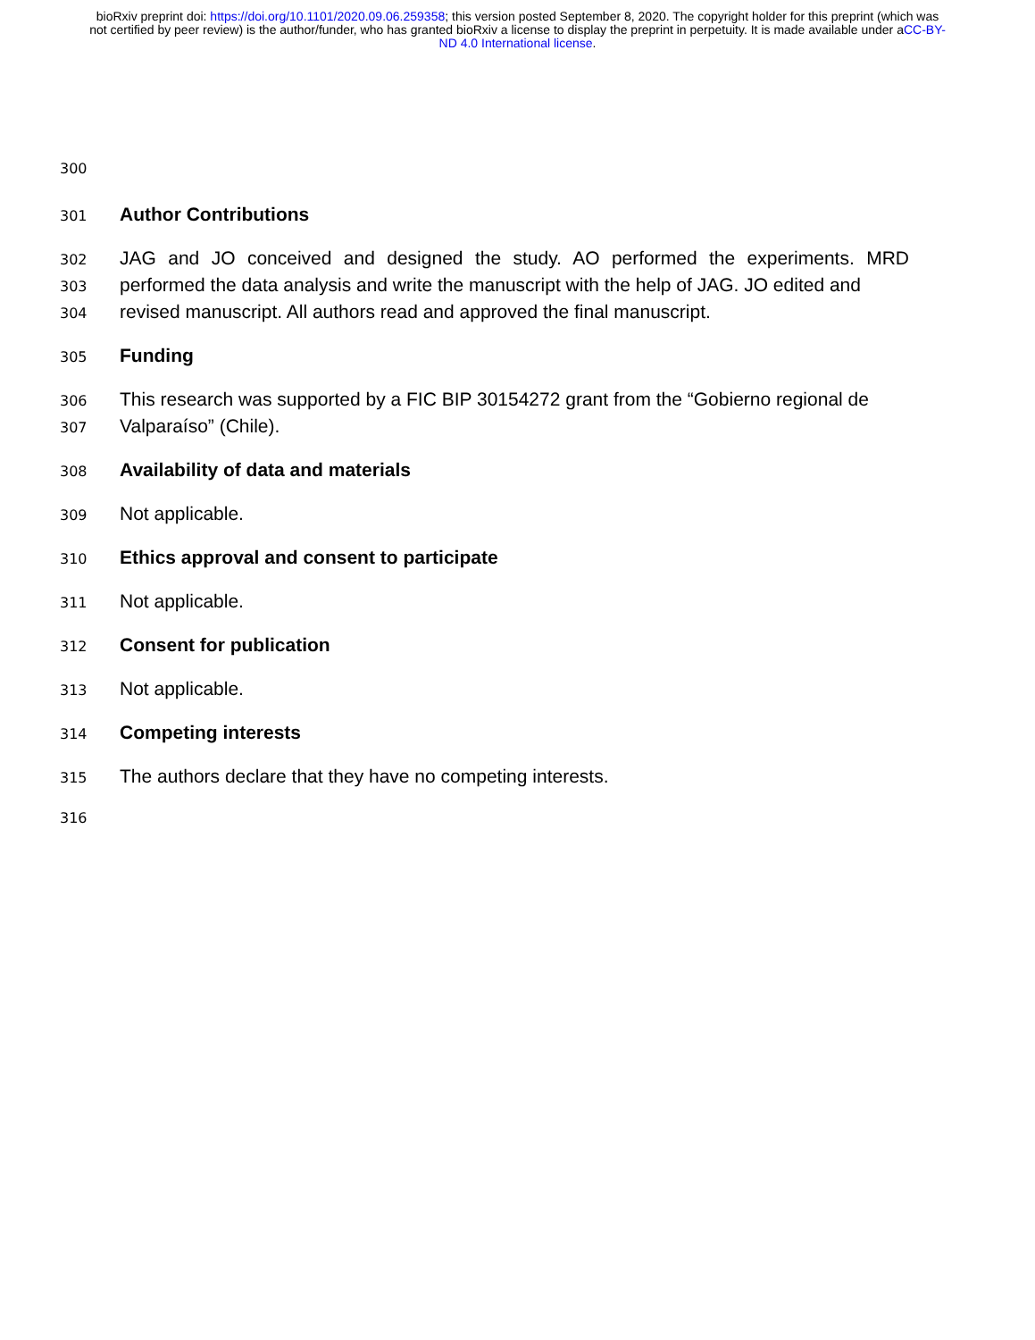bioRxiv preprint doi: https://doi.org/10.1101/2020.09.06.259358; this version posted September 8, 2020. The copyright holder for this preprint (which was not certified by peer review) is the author/funder, who has granted bioRxiv a license to display the preprint in perpetuity. It is made available under aCC-BY-ND 4.0 International license.
300
301 Author Contributions
302 JAG and JO conceived and designed the study. AO performed the experiments. MRD
303 performed the data analysis and write the manuscript with the help of JAG. JO edited and
304 revised manuscript. All authors read and approved the final manuscript.
305 Funding
306 This research was supported by a FIC BIP 30154272 grant from the “Gobierno regional de
307 Valparaíso” (Chile).
308 Availability of data and materials
309 Not applicable.
310 Ethics approval and consent to participate
311 Not applicable.
312 Consent for publication
313 Not applicable.
314 Competing interests
315 The authors declare that they have no competing interests.
316